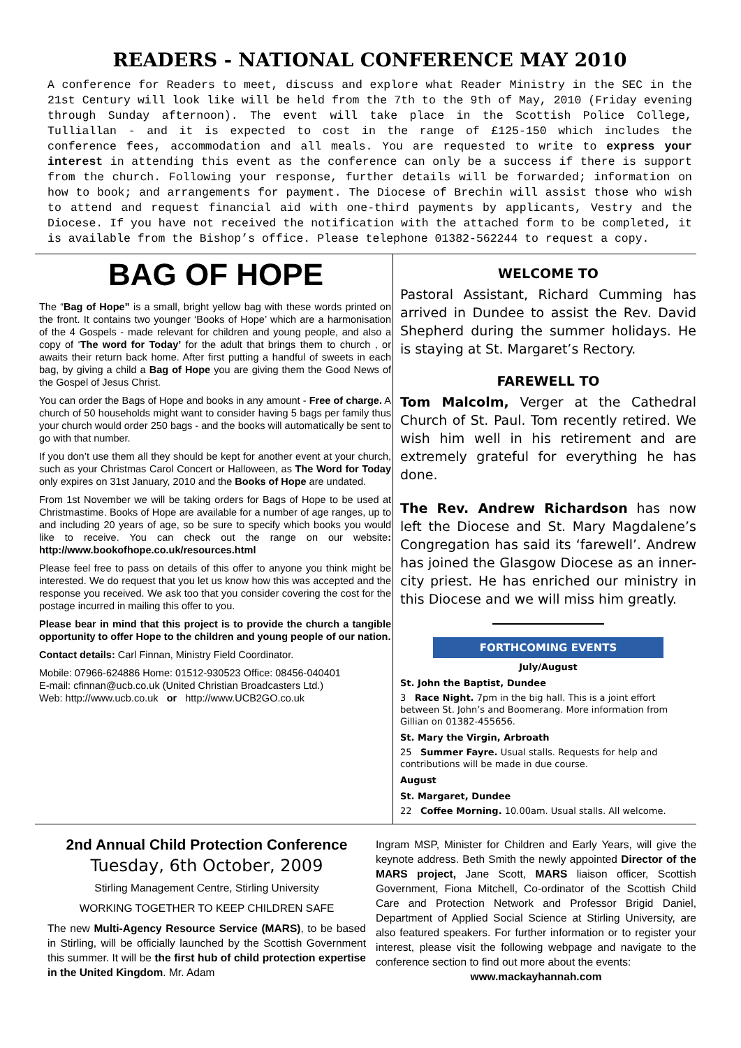READERS - NATIONAL CONFERENCE MAY 2010
A conference for Readers to meet, discuss and explore what Reader Ministry in the SEC in the 21st Century will look like will be held from the 7th to the 9th of May, 2010 (Friday evening through Sunday afternoon). The event will take place in the Scottish Police College, Tulliallan - and it is expected to cost in the range of £125-150 which includes the conference fees, accommodation and all meals. You are requested to write to express your interest in attending this event as the conference can only be a success if there is support from the church. Following your response, further details will be forwarded; information on how to book; and arrangements for payment. The Diocese of Brechin will assist those who wish to attend and request financial aid with one-third payments by applicants, Vestry and the Diocese. If you have not received the notification with the attached form to be completed, it is available from the Bishop’s office. Please telephone 01382-562244 to request a copy.
BAG OF HOPE
The “Bag of Hope” is a small, bright yellow bag with these words printed on the front. It contains two younger ‘Books of Hope’ which are a harmonisation of the 4 Gospels - made relevant for children and young people, and also a copy of ‘The word for Today’ for the adult that brings them to church , or awaits their return back home. After first putting a handful of sweets in each bag, by giving a child a Bag of Hope you are giving them the Good News of the Gospel of Jesus Christ.
You can order the Bags of Hope and books in any amount - Free of charge. A church of 50 households might want to consider having 5 bags per family thus your church would order 250 bags - and the books will automatically be sent to go with that number.
If you don’t use them all they should be kept for another event at your church, such as your Christmas Carol Concert or Halloween, as The Word for Today only expires on 31st January, 2010 and the Books of Hope are undated.
From 1st November we will be taking orders for Bags of Hope to be used at Christmastime. Books of Hope are available for a number of age ranges, up to and including 20 years of age, so be sure to specify which books you would like to receive. You can check out the range on our website: http://www.bookofhope.co.uk/resources.html
Please feel free to pass on details of this offer to anyone you think might be interested. We do request that you let us know how this was accepted and the response you received. We ask too that you consider covering the cost for the postage incurred in mailing this offer to you.
Please bear in mind that this project is to provide the church a tangible opportunity to offer Hope to the children and young people of our nation.
Contact details: Carl Finnan, Ministry Field Coordinator.
Mobile: 07966-624886 Home: 01512-930523 Office: 08456-040401
E-mail: cfinnan@ucb.co.uk (United Christian Broadcasters Ltd.)
Web: http://www.ucb.co.uk or http://www.UCB2GO.co.uk
WELCOME TO
Pastoral Assistant, Richard Cumming has arrived in Dundee to assist the Rev. David Shepherd during the summer holidays. He is staying at St. Margaret’s Rectory.
FAREWELL TO
Tom Malcolm, Verger at the Cathedral Church of St. Paul. Tom recently retired. We wish him well in his retirement and are extremely grateful for everything he has done.
The Rev. Andrew Richardson has now left the Diocese and St. Mary Magdalene’s Congregation has said its ‘farewell’. Andrew has joined the Glasgow Diocese as an inner-city priest. He has enriched our ministry in this Diocese and we will miss him greatly.
FORTHCOMING EVENTS
July/August
St. John the Baptist, Dundee
3 Race Night. 7pm in the big hall. This is a joint effort between St. John’s and Boomerang. More information from Gillian on 01382-455656.
St. Mary the Virgin, Arbroath
25 Summer Fayre. Usual stalls. Requests for help and contributions will be made in due course.
August
St. Margaret, Dundee
22 Coffee Morning. 10.00am. Usual stalls. All welcome.
2nd Annual Child Protection Conference
Tuesday, 6th October, 2009
Stirling Management Centre, Stirling University
WORKING TOGETHER TO KEEP CHILDREN SAFE
The new Multi-Agency Resource Service (MARS), to be based in Stirling, will be officially launched by the Scottish Government this summer. It will be the first hub of child protection expertise in the United Kingdom. Mr. Adam
Ingram MSP, Minister for Children and Early Years, will give the keynote address. Beth Smith the newly appointed Director of the MARS project, Jane Scott, MARS liaison officer, Scottish Government, Fiona Mitchell, Co-ordinator of the Scottish Child Care and Protection Network and Professor Brigid Daniel, Department of Applied Social Science at Stirling University, are also featured speakers. For further information or to register your interest, please visit the following webpage and navigate to the conference section to find out more about the events:
www.mackayhannah.com